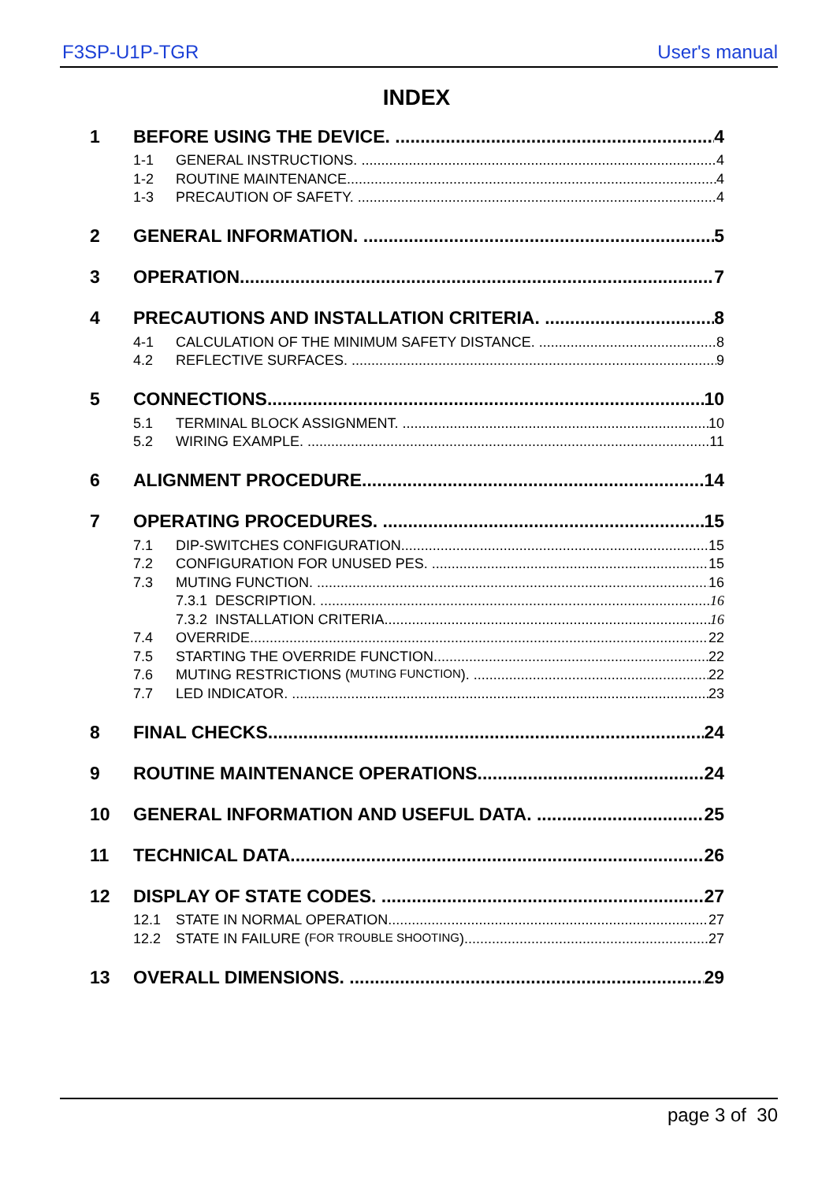F3SP-U1P-TGR User's manual
INDEX
1 BEFORE USING THE DEVICE. 4
1-1 GENERAL INSTRUCTIONS. 4
1-2 ROUTINE MAINTENANCE. 4
1-3 PRECAUTION OF SAFETY. 4
2 GENERAL INFORMATION. 5
3 OPERATION. 7
4 PRECAUTIONS AND INSTALLATION CRITERIA. 8
4-1 CALCULATION OF THE MINIMUM SAFETY DISTANCE. 8
4.2 REFLECTIVE SURFACES. 9
5 CONNECTIONS 10
5.1 TERMINAL BLOCK ASSIGNMENT. 10
5.2 WIRING EXAMPLE. 11
6 ALIGNMENT PROCEDURE. 14
7 OPERATING PROCEDURES. 15
7.1 DIP-SWITCHES CONFIGURATION. 15
7.2 CONFIGURATION FOR UNUSED PES. 15
7.3 MUTING FUNCTION. 16
7.3.1 DESCRIPTION. 16
7.3.2 INSTALLATION CRITERIA 16
7.4 OVERRIDE. 22
7.5 STARTING THE OVERRIDE FUNCTION. 22
7.6 MUTING RESTRICTIONS (MUTING FUNCTION). 22
7.7 LED INDICATOR. 23
8 FINAL CHECKS 24
9 ROUTINE MAINTENANCE OPERATIONS. 24
10 GENERAL INFORMATION AND USEFUL DATA. 25
11 TECHNICAL DATA. 26
12 DISPLAY OF STATE CODES. 27
12.1 STATE IN NORMAL OPERATION 27
12.2 STATE IN FAILURE (FOR TROUBLE SHOOTING) 27
13 OVERALL DIMENSIONS. 29
page 3 of 30